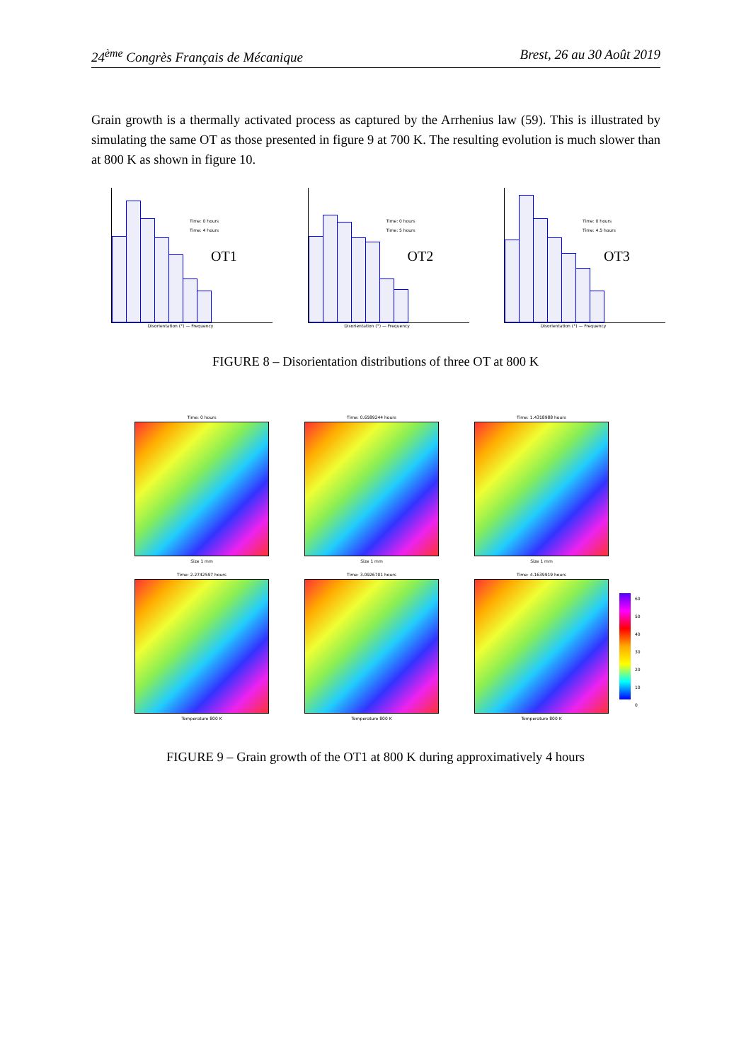24<sup>ème</sup> Congrès Français de Mécanique Brest, 26 au 30 Août 2019
Grain growth is a thermally activated process as captured by the Arrhenius law (59). This is illustrated by simulating the same OT as those presented in figure 9 at 700 K. The resulting evolution is much slower than at 800 K as shown in figure 10.
OT1
Time: 0 hours
Time: 4 hours
Disorientation (°) — Frequency
OT2
Time: 0 hours
Time: 5 hours
Disorientation (°) — Frequency
OT3
Time: 0 hours
Time: 4.5 hours
Disorientation (°) — Frequency
FIGURE 8 – Disorientation distributions of three OT at 800 K
Time: 0 hours
Size 1 mm
Time: 0.6589244 hours
Size 1 mm
Time: 1.4318988 hours
Size 1 mm
Time: 2.2742597 hours
Temperature 800 K
Time: 3.0926701 hours
Temperature 800 K
Time: 4.1639919 hours
Temperature 800 K
60
50
40
30
20
10
0
FIGURE 9 – Grain growth of the OT1 at 800 K during approximatively 4 hours